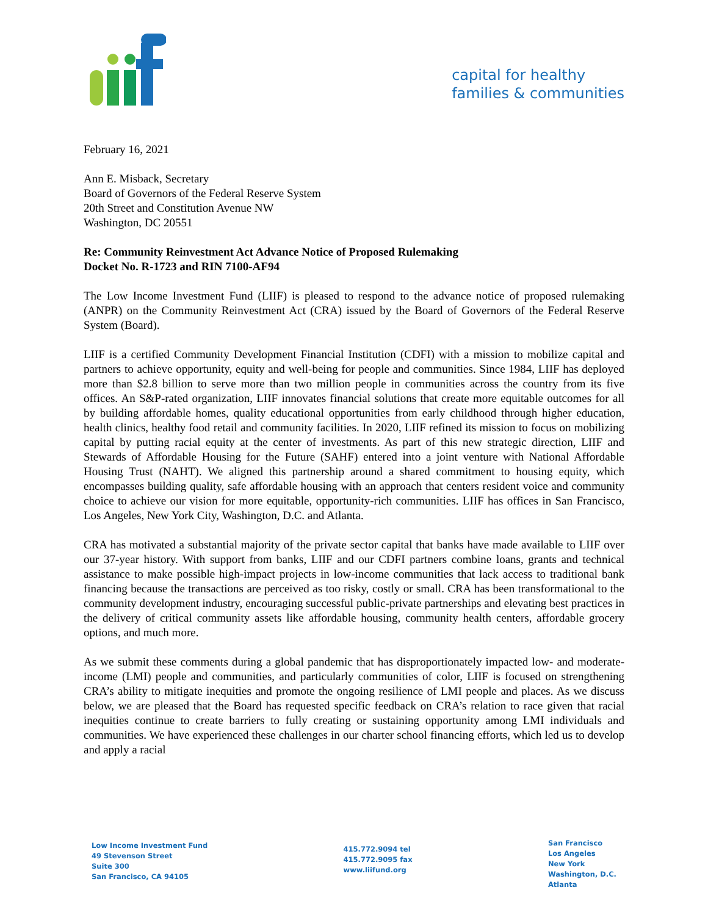capital for healthy
families & communities
February 16, 2021
Ann E. Misback, Secretary
Board of Governors of the Federal Reserve System
20th Street and Constitution Avenue NW
Washington, DC 20551
Re: Community Reinvestment Act Advance Notice of Proposed Rulemaking
Docket No. R-1723 and RIN 7100-AF94
The Low Income Investment Fund (LIIF) is pleased to respond to the advance notice of proposed rulemaking (ANPR) on the Community Reinvestment Act (CRA) issued by the Board of Governors of the Federal Reserve System (Board).
LIIF is a certified Community Development Financial Institution (CDFI) with a mission to mobilize capital and partners to achieve opportunity, equity and well-being for people and communities. Since 1984, LIIF has deployed more than $2.8 billion to serve more than two million people in communities across the country from its five offices. An S&P-rated organization, LIIF innovates financial solutions that create more equitable outcomes for all by building affordable homes, quality educational opportunities from early childhood through higher education, health clinics, healthy food retail and community facilities. In 2020, LIIF refined its mission to focus on mobilizing capital by putting racial equity at the center of investments. As part of this new strategic direction, LIIF and Stewards of Affordable Housing for the Future (SAHF) entered into a joint venture with National Affordable Housing Trust (NAHT). We aligned this partnership around a shared commitment to housing equity, which encompasses building quality, safe affordable housing with an approach that centers resident voice and community choice to achieve our vision for more equitable, opportunity-rich communities. LIIF has offices in San Francisco, Los Angeles, New York City, Washington, D.C. and Atlanta.
CRA has motivated a substantial majority of the private sector capital that banks have made available to LIIF over our 37-year history. With support from banks, LIIF and our CDFI partners combine loans, grants and technical assistance to make possible high-impact projects in low-income communities that lack access to traditional bank financing because the transactions are perceived as too risky, costly or small. CRA has been transformational to the community development industry, encouraging successful public-private partnerships and elevating best practices in the delivery of critical community assets like affordable housing, community health centers, affordable grocery options, and much more.
As we submit these comments during a global pandemic that has disproportionately impacted low- and moderate-income (LMI) people and communities, and particularly communities of color, LIIF is focused on strengthening CRA’s ability to mitigate inequities and promote the ongoing resilience of LMI people and places. As we discuss below, we are pleased that the Board has requested specific feedback on CRA’s relation to race given that racial inequities continue to create barriers to fully creating or sustaining opportunity among LMI individuals and communities. We have experienced these challenges in our charter school financing efforts, which led us to develop and apply a racial
Low Income Investment Fund
49 Stevenson Street
Suite 300
San Francisco, CA 94105
415.772.9094 tel
415.772.9095 fax
www.liifund.org
San Francisco
Los Angeles
New York
Washington, D.C.
Atlanta